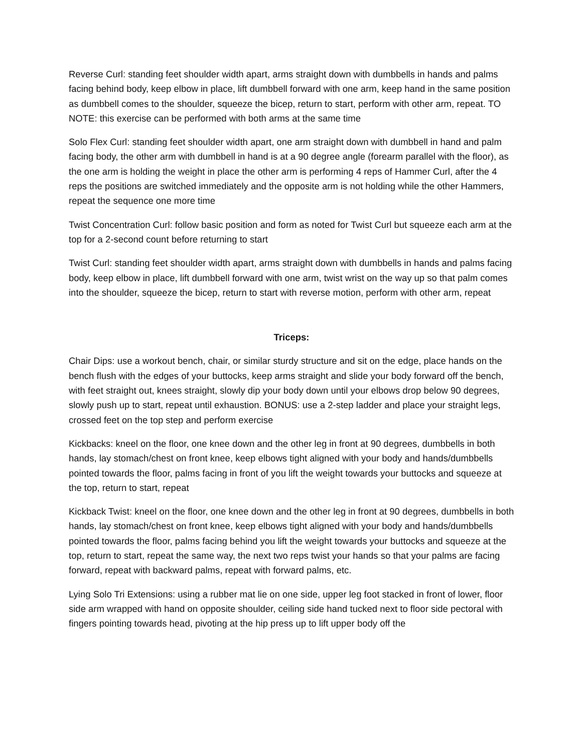Reverse Curl: standing feet shoulder width apart, arms straight down with dumbbells in hands and palms facing behind body, keep elbow in place, lift dumbbell forward with one arm, keep hand in the same position as dumbbell comes to the shoulder, squeeze the bicep, return to start, perform with other arm, repeat. TO NOTE: this exercise can be performed with both arms at the same time
Solo Flex Curl: standing feet shoulder width apart, one arm straight down with dumbbell in hand and palm facing body, the other arm with dumbbell in hand is at a 90 degree angle (forearm parallel with the floor), as the one arm is holding the weight in place the other arm is performing 4 reps of Hammer Curl, after the 4 reps the positions are switched immediately and the opposite arm is not holding while the other Hammers, repeat the sequence one more time
Twist Concentration Curl: follow basic position and form as noted for Twist Curl but squeeze each arm at the top for a 2-second count before returning to start
Twist Curl: standing feet shoulder width apart, arms straight down with dumbbells in hands and palms facing body, keep elbow in place, lift dumbbell forward with one arm, twist wrist on the way up so that palm comes into the shoulder, squeeze the bicep, return to start with reverse motion, perform with other arm, repeat
Triceps:
Chair Dips: use a workout bench, chair, or similar sturdy structure and sit on the edge, place hands on the bench flush with the edges of your buttocks, keep arms straight and slide your body forward off the bench, with feet straight out, knees straight, slowly dip your body down until your elbows drop below 90 degrees, slowly push up to start, repeat until exhaustion. BONUS: use a 2-step ladder and place your straight legs, crossed feet on the top step and perform exercise
Kickbacks: kneel on the floor, one knee down and the other leg in front at 90 degrees, dumbbells in both hands, lay stomach/chest on front knee, keep elbows tight aligned with your body and hands/dumbbells pointed towards the floor, palms facing in front of you lift the weight towards your buttocks and squeeze at the top, return to start, repeat
Kickback Twist: kneel on the floor, one knee down and the other leg in front at 90 degrees, dumbbells in both hands, lay stomach/chest on front knee, keep elbows tight aligned with your body and hands/dumbbells pointed towards the floor, palms facing behind you lift the weight towards your buttocks and squeeze at the top, return to start, repeat the same way, the next two reps twist your hands so that your palms are facing forward, repeat with backward palms, repeat with forward palms, etc.
Lying Solo Tri Extensions: using a rubber mat lie on one side, upper leg foot stacked in front of lower, floor side arm wrapped with hand on opposite shoulder, ceiling side hand tucked next to floor side pectoral with fingers pointing towards head, pivoting at the hip press up to lift upper body off the